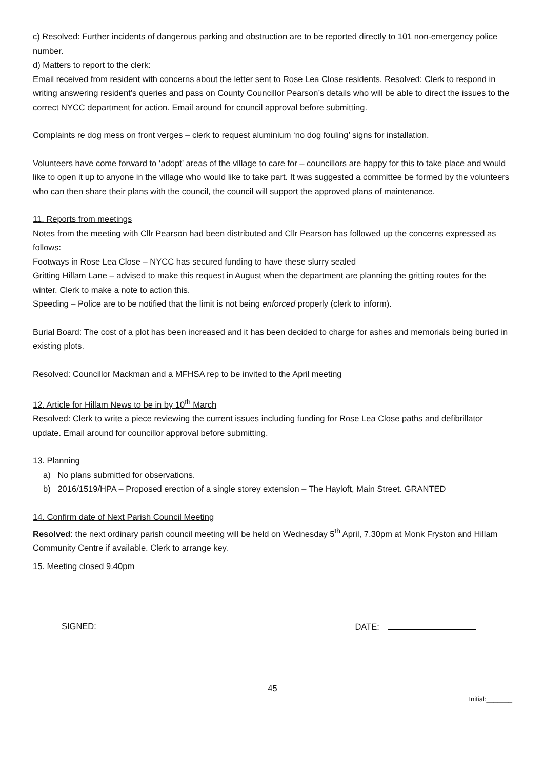c) Resolved: Further incidents of dangerous parking and obstruction are to be reported directly to 101 non-emergency police number.
d) Matters to report to the clerk:
Email received from resident with concerns about the letter sent to Rose Lea Close residents. Resolved: Clerk to respond in writing answering resident’s queries and pass on County Councillor Pearson’s details who will be able to direct the issues to the correct NYCC department for action. Email around for council approval before submitting.
Complaints re dog mess on front verges – clerk to request aluminium ‘no dog fouling’ signs for installation.
Volunteers have come forward to ‘adopt’ areas of the village to care for – councillors are happy for this to take place and would like to open it up to anyone in the village who would like to take part. It was suggested a committee be formed by the volunteers who can then share their plans with the council, the council will support the approved plans of maintenance.
11. Reports from meetings
Notes from the meeting with Cllr Pearson had been distributed and Cllr Pearson has followed up the concerns expressed as follows:
Footways in Rose Lea Close – NYCC has secured funding to have these slurry sealed
Gritting Hillam Lane – advised to make this request in August when the department are planning the gritting routes for the winter. Clerk to make a note to action this.
Speeding – Police are to be notified that the limit is not being enforced properly (clerk to inform).
Burial Board: The cost of a plot has been increased and it has been decided to charge for ashes and memorials being buried in existing plots.
Resolved: Councillor Mackman and a MFHSA rep to be invited to the April meeting
12. Article for Hillam News to be in by 10<sup>th</sup> March
Resolved: Clerk to write a piece reviewing the current issues including funding for Rose Lea Close paths and defibrillator update. Email around for councillor approval before submitting.
13. Planning
a) No plans submitted for observations.
b) 2016/1519/HPA – Proposed erection of a single storey extension – The Hayloft, Main Street. GRANTED
14. Confirm date of Next Parish Council Meeting
Resolved: the next ordinary parish council meeting will be held on Wednesday 5<sup>th</sup> April, 7.30pm at Monk Fryston and Hillam Community Centre if available. Clerk to arrange key.
15. Meeting closed 9.40pm
SIGNED: DATE:
45
Initial:_______